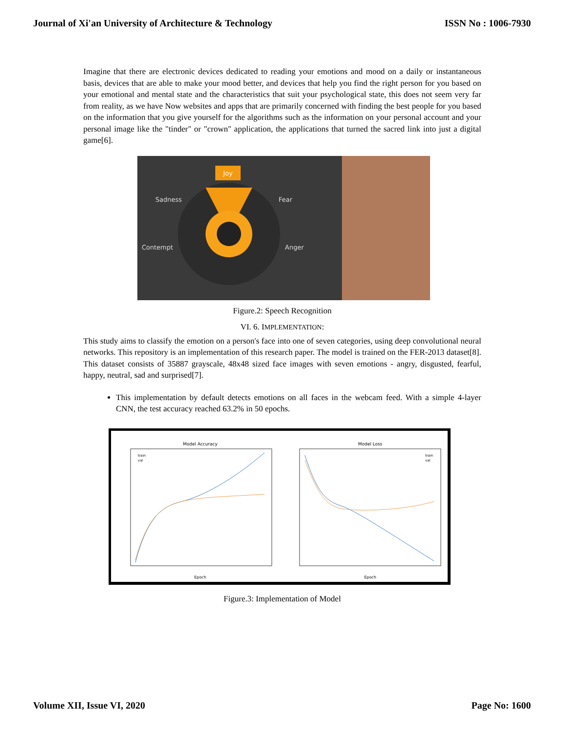Journal of Xi'an University of Architecture & Technology ISSN No : 1006-7930
Imagine that there are electronic devices dedicated to reading your emotions and mood on a daily or instantaneous basis, devices that are able to make your mood better, and devices that help you find the right person for you based on your emotional and mental state and the characteristics that suit your psychological state, this does not seem very far from reality, as we have Now websites and apps that are primarily concerned with finding the best people for you based on the information that you give yourself for the algorithms such as the information on your personal account and your personal image like the "tinder" or "crown" application, the applications that turned the sacred link into just a digital game[6].
Joy
Sadness
Fear
Contempt
Anger
Figure.2: Speech Recognition
VI. 6. IMPLEMENTATION:
This study aims to classify the emotion on a person's face into one of seven categories, using deep convolutional neural networks. This repository is an implementation of this research paper. The model is trained on the FER-2013 dataset[8]. This dataset consists of 35887 grayscale, 48x48 sized face images with seven emotions - angry, disgusted, fearful, happy, neutral, sad and surprised[7].
This implementation by default detects emotions on all faces in the webcam feed. With a simple 4-layer CNN, the test accuracy reached 63.2% in 50 epochs.
Model Accuracy
train
val
Epoch
Model Loss
train
val
Epoch
Figure.3: Implementation of Model
Volume XII, Issue VI, 2020 Page No: 1600